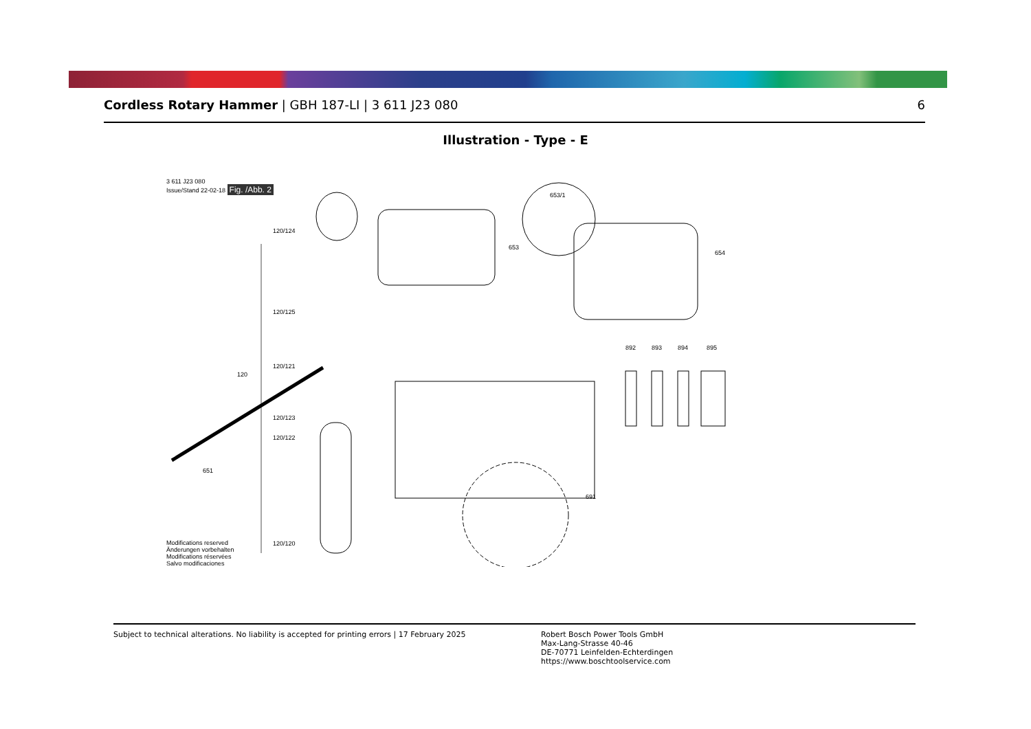Cordless Rotary Hammer | GBH 187-LI | 3 611 J23 080
6
Illustration - Type - E
3 611 J23 080
Issue/Stand 22-02-18 Fig. /Abb. 2
120/124
120/125
120
120/121
120/123
120/122
651
120/120
653/1
653
654
892 893 894 895
691
Modifications reserved
Änderungen vorbehalten
Modifications réservées
Salvo modificaciones
Subject to technical alterations. No liability is accepted for printing errors | 17 February 2025
Robert Bosch Power Tools GmbH
Max-Lang-Strasse 40-46
DE-70771 Leinfelden-Echterdingen
https://www.boschtoolservice.com